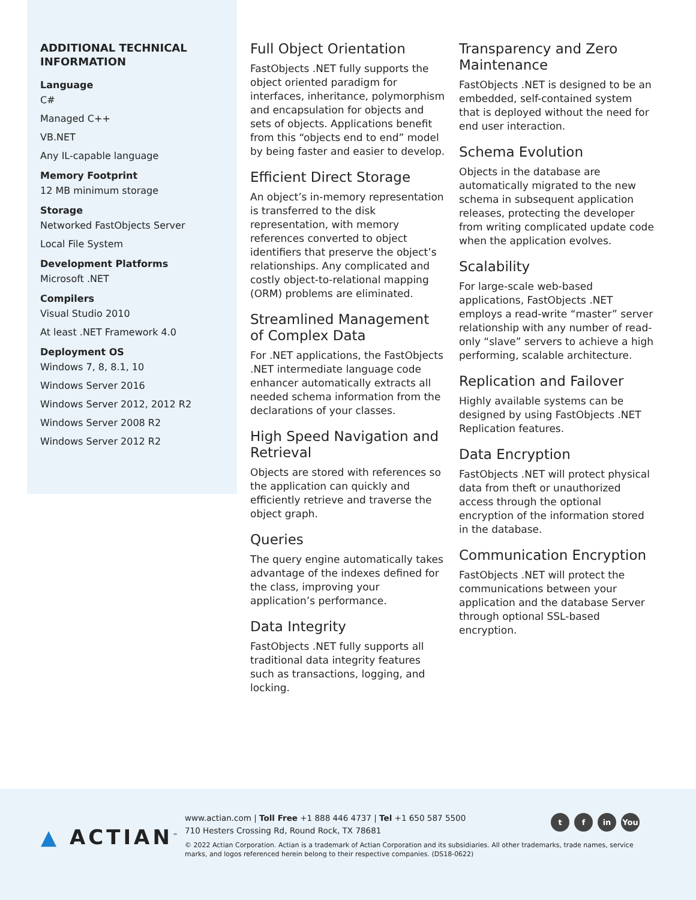ADDITIONAL TECHNICAL INFORMATION
Language
C#
Managed C++
VB.NET
Any IL-capable language
Memory Footprint
12 MB minimum storage
Storage
Networked FastObjects Server
Local File System
Development Platforms
Microsoft .NET
Compilers
Visual Studio 2010
At least .NET Framework 4.0
Deployment OS
Windows 7, 8, 8.1, 10
Windows Server 2016
Windows Server 2012, 2012 R2
Windows Server 2008 R2
Windows Server 2012 R2
Full Object Orientation
FastObjects .NET fully supports the object oriented paradigm for interfaces, inheritance, polymorphism and encapsulation for objects and sets of objects. Applications benefit from this “objects end to end” model by being faster and easier to develop.
Efficient Direct Storage
An object’s in-memory representation is transferred to the disk representation, with memory references converted to object identifiers that preserve the object’s relationships. Any complicated and costly object-to-relational mapping (ORM) problems are eliminated.
Streamlined Management of Complex Data
For .NET applications, the FastObjects .NET intermediate language code enhancer automatically extracts all needed schema information from the declarations of your classes.
High Speed Navigation and Retrieval
Objects are stored with references so the application can quickly and efficiently retrieve and traverse the object graph.
Queries
The query engine automatically takes advantage of the indexes defined for the class, improving your application’s performance.
Data Integrity
FastObjects .NET fully supports all traditional data integrity features such as transactions, logging, and locking.
Transparency and Zero Maintenance
FastObjects .NET is designed to be an embedded, self-contained system that is deployed without the need for end user interaction.
Schema Evolution
Objects in the database are automatically migrated to the new schema in subsequent application releases, protecting the developer from writing complicated update code when the application evolves.
Scalability
For large-scale web-based applications, FastObjects .NET employs a read-write “master” server relationship with any number of read-only “slave” servers to achieve a high performing, scalable architecture.
Replication and Failover
Highly available systems can be designed by using FastObjects .NET Replication features.
Data Encryption
FastObjects .NET will protect physical data from theft or unauthorized access through the optional encryption of the information stored in the database.
Communication Encryption
FastObjects .NET will protect the communications between your application and the database Server through optional SSL-based encryption.
▲ ACTIAN<sup>™</sup>
www.actian.com | Toll Free +1 888 446 4737 | Tel +1 650 587 5500
710 Hesters Crossing Rd, Round Rock, TX 78681
© 2022 Actian Corporation. Actian is a trademark of Actian Corporation and its subsidiaries. All other trademarks, trade names, service marks, and logos referenced herein belong to their respective companies. (DS18-0622)
tf in You